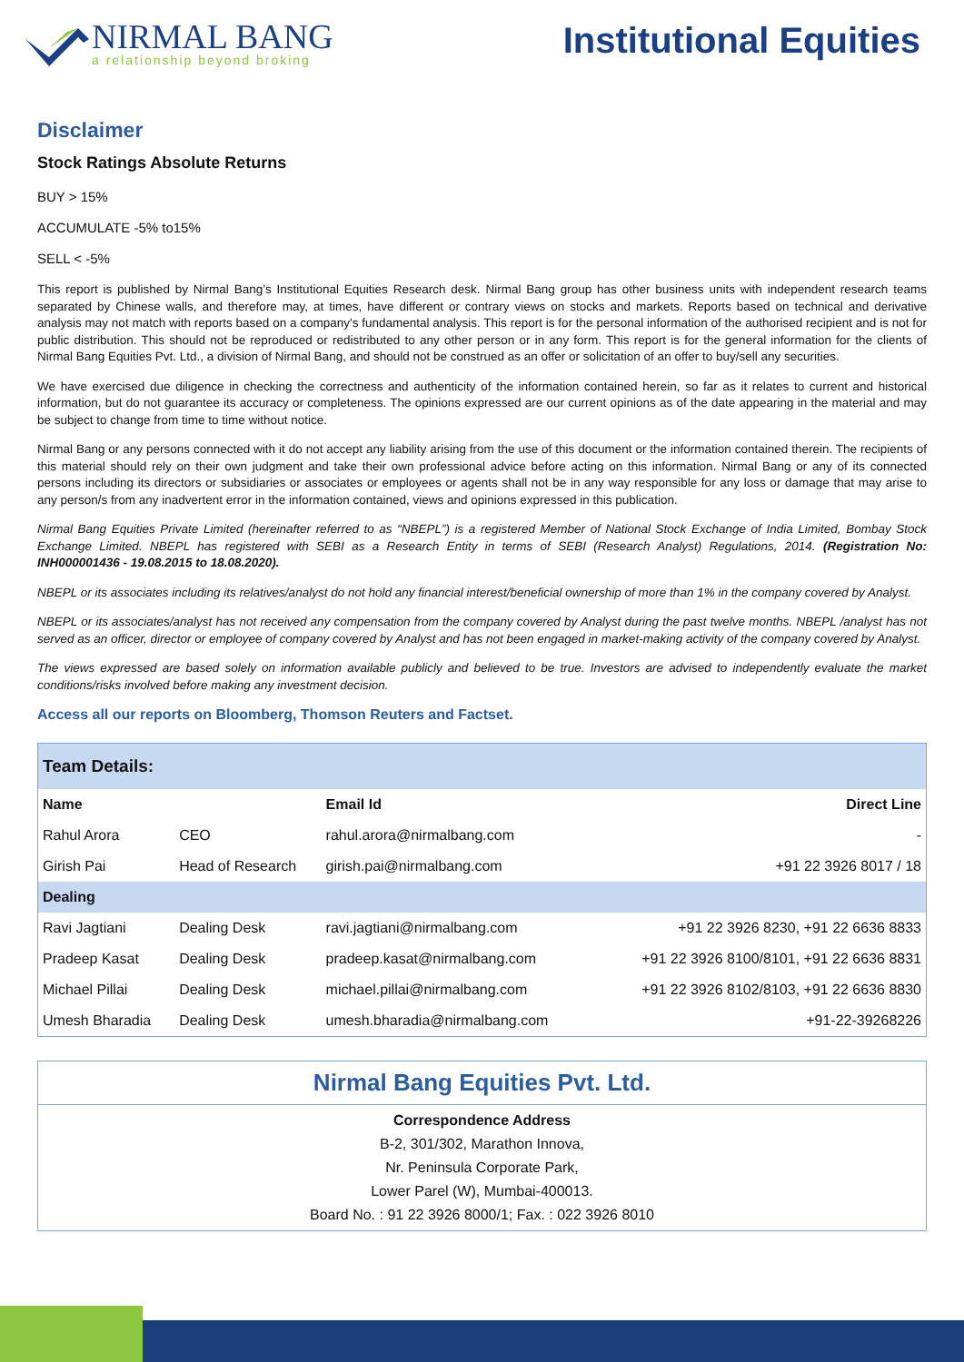NIRMAL BANG
a relationship beyond broking
Institutional Equities
Disclaimer
Stock Ratings Absolute Returns
BUY > 15%
ACCUMULATE -5% to15%
SELL < -5%
This report is published by Nirmal Bang’s Institutional Equities Research desk. Nirmal Bang group has other business units with independent research teams separated by Chinese walls, and therefore may, at times, have different or contrary views on stocks and markets. Reports based on technical and derivative analysis may not match with reports based on a company's fundamental analysis. This report is for the personal information of the authorised recipient and is not for public distribution. This should not be reproduced or redistributed to any other person or in any form. This report is for the general information for the clients of Nirmal Bang Equities Pvt. Ltd., a division of Nirmal Bang, and should not be construed as an offer or solicitation of an offer to buy/sell any securities.
We have exercised due diligence in checking the correctness and authenticity of the information contained herein, so far as it relates to current and historical information, but do not guarantee its accuracy or completeness. The opinions expressed are our current opinions as of the date appearing in the material and may be subject to change from time to time without notice.
Nirmal Bang or any persons connected with it do not accept any liability arising from the use of this document or the information contained therein. The recipients of this material should rely on their own judgment and take their own professional advice before acting on this information. Nirmal Bang or any of its connected persons including its directors or subsidiaries or associates or employees or agents shall not be in any way responsible for any loss or damage that may arise to any person/s from any inadvertent error in the information contained, views and opinions expressed in this publication.
Nirmal Bang Equities Private Limited (hereinafter referred to as “NBEPL”) is a registered Member of National Stock Exchange of India Limited, Bombay Stock Exchange Limited. NBEPL has registered with SEBI as a Research Entity in terms of SEBI (Research Analyst) Regulations, 2014. (Registration No: INH000001436 - 19.08.2015 to 18.08.2020).
NBEPL or its associates including its relatives/analyst do not hold any financial interest/beneficial ownership of more than 1% in the company covered by Analyst.
NBEPL or its associates/analyst has not received any compensation from the company covered by Analyst during the past twelve months. NBEPL /analyst has not served as an officer, director or employee of company covered by Analyst and has not been engaged in market-making activity of the company covered by Analyst.
The views expressed are based solely on information available publicly and believed to be true. Investors are advised to independently evaluate the market conditions/risks involved before making any investment decision.
Access all our reports on Bloomberg, Thomson Reuters and Factset.
| Team Details: | | | |
| Name | | Email Id | Direct Line |
| Rahul Arora | CEO | rahul.arora@nirmalbang.com | - |
| Girish Pai | Head of Research | girish.pai@nirmalbang.com | +91 22 3926 8017 / 18 |
| Dealing | | | |
| Ravi Jagtiani | Dealing Desk | ravi.jagtiani@nirmalbang.com | +91 22 3926 8230, +91 22 6636 8833 |
| Pradeep Kasat | Dealing Desk | pradeep.kasat@nirmalbang.com | +91 22 3926 8100/8101, +91 22 6636 8831 |
| Michael Pillai | Dealing Desk | michael.pillai@nirmalbang.com | +91 22 3926 8102/8103, +91 22 6636 8830 |
| Umesh Bharadia | Dealing Desk | umesh.bharadia@nirmalbang.com | +91-22-39268226 |
Nirmal Bang Equities Pvt. Ltd.
Correspondence Address
B-2, 301/302, Marathon Innova,
Nr. Peninsula Corporate Park,
Lower Parel (W), Mumbai-400013.
Board No. : 91 22 3926 8000/1; Fax. : 022 3926 8010